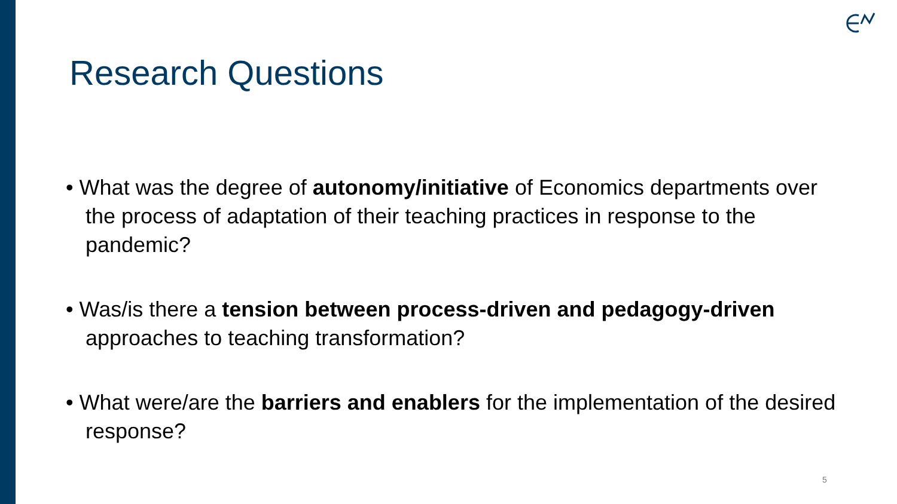Research Questions
• What was the degree of autonomy/initiative of Economics departments over the process of adaptation of their teaching practices in response to the pandemic?
• Was/is there a tension between process-driven and pedagogy-driven approaches to teaching transformation?
• What were/are the barriers and enablers for the implementation of the desired response?
5